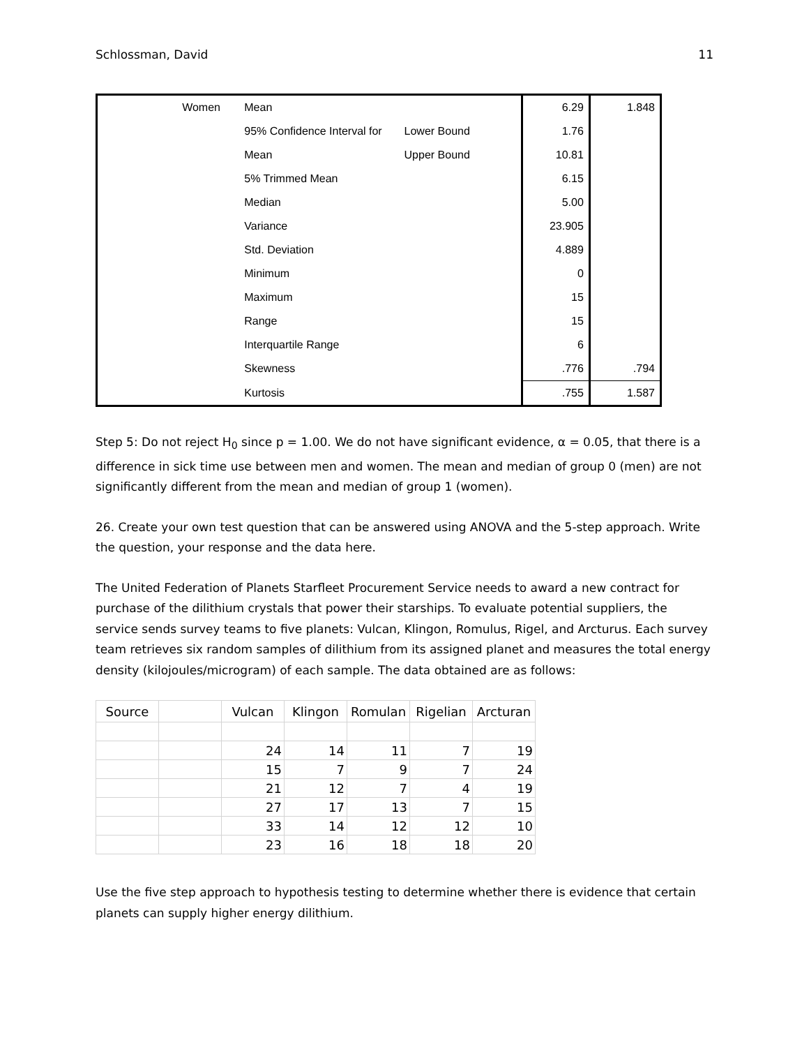Schlossman, David 11
| | Women | Mean | | 6.29 | 1.848 |
| | | 95% Confidence Interval for | Lower Bound | 1.76 | |
| | | Mean | Upper Bound | 10.81 | |
| | | 5% Trimmed Mean | | 6.15 | |
| | | Median | | 5.00 | |
| | | Variance | | 23.905 | |
| | | Std. Deviation | | 4.889 | |
| | | Minimum | | 0 | |
| | | Maximum | | 15 | |
| | | Range | | 15 | |
| | | Interquartile Range | | 6 | |
| | | Skewness | | .776 | .794 |
| | | Kurtosis | | .755 | 1.587 |
Step 5: Do not reject H<sub>0</sub> since p = 1.00. We do not have significant evidence, α = 0.05, that there is a difference in sick time use between men and women. The mean and median of group 0 (men) are not significantly different from the mean and median of group 1 (women).
26. Create your own test question that can be answered using ANOVA and the 5-step approach. Write the question, your response and the data here.
The United Federation of Planets Starfleet Procurement Service needs to award a new contract for purchase of the dilithium crystals that power their starships. To evaluate potential suppliers, the service sends survey teams to five planets: Vulcan, Klingon, Romulus, Rigel, and Arcturus. Each survey team retrieves six random samples of dilithium from its assigned planet and measures the total energy density (kilojoules/microgram) of each sample. The data obtained are as follows:
| Source | | Vulcan | Klingon | Romulan | Rigelian | Arcturan |
| --- | --- | --- | --- | --- | --- | --- |
| | | 24 | 14 | 11 | 7 | 19 |
| | | 15 | 7 | 9 | 7 | 24 |
| | | 21 | 12 | 7 | 4 | 19 |
| | | 27 | 17 | 13 | 7 | 15 |
| | | 33 | 14 | 12 | 12 | 10 |
| | | 23 | 16 | 18 | 18 | 20 |
Use the five step approach to hypothesis testing to determine whether there is evidence that certain planets can supply higher energy dilithium.